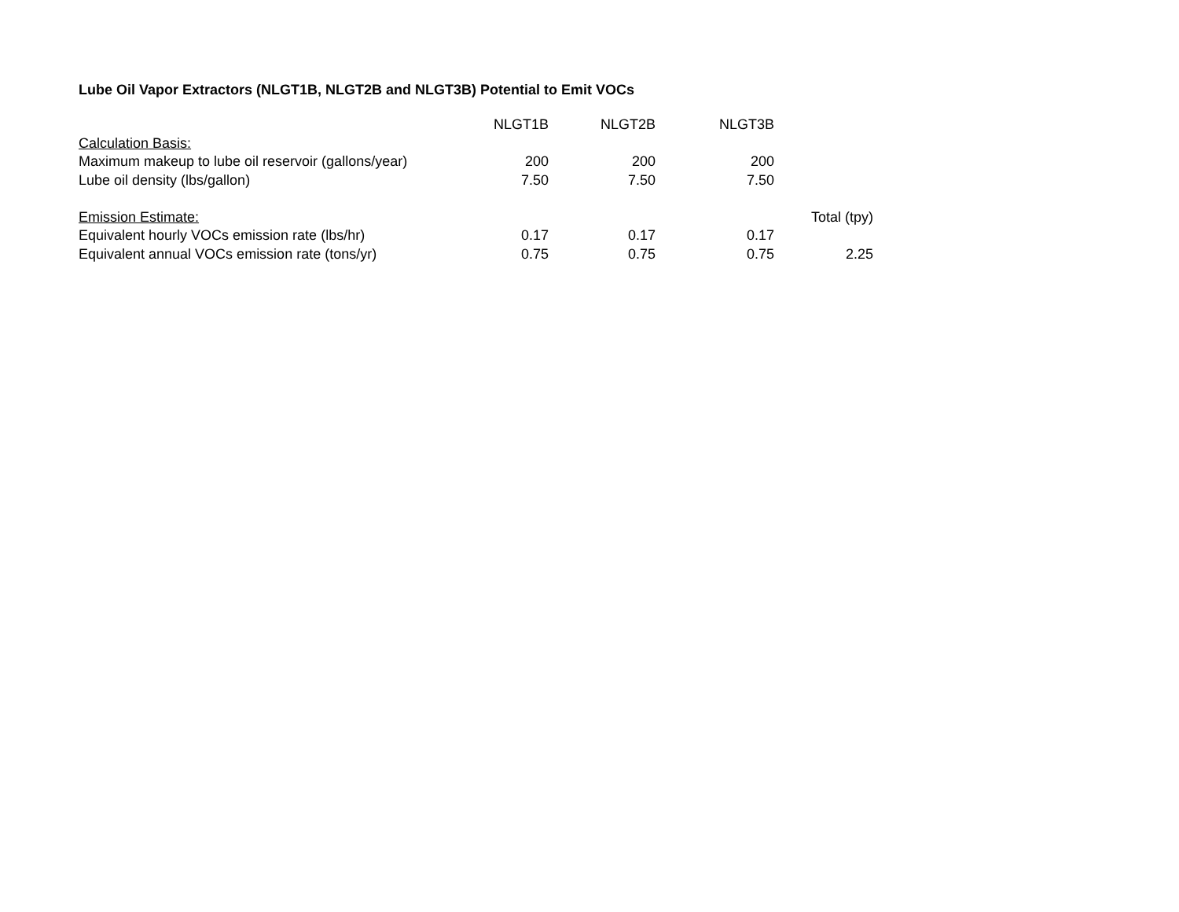Lube Oil Vapor Extractors (NLGT1B, NLGT2B and NLGT3B) Potential to Emit VOCs
| | NLGT1B | NLGT2B | NLGT3B | |
| --- | --- | --- | --- | --- |
| Calculation Basis: | | | | |
| Maximum makeup to lube oil reservoir (gallons/year) | 200 | 200 | 200 | |
| Lube oil density (lbs/gallon) | 7.50 | 7.50 | 7.50 | |
| Emission Estimate: | | | | Total (tpy) |
| Equivalent hourly VOCs emission rate (lbs/hr) | 0.17 | 0.17 | 0.17 | |
| Equivalent annual VOCs emission rate (tons/yr) | 0.75 | 0.75 | 0.75 | 2.25 |